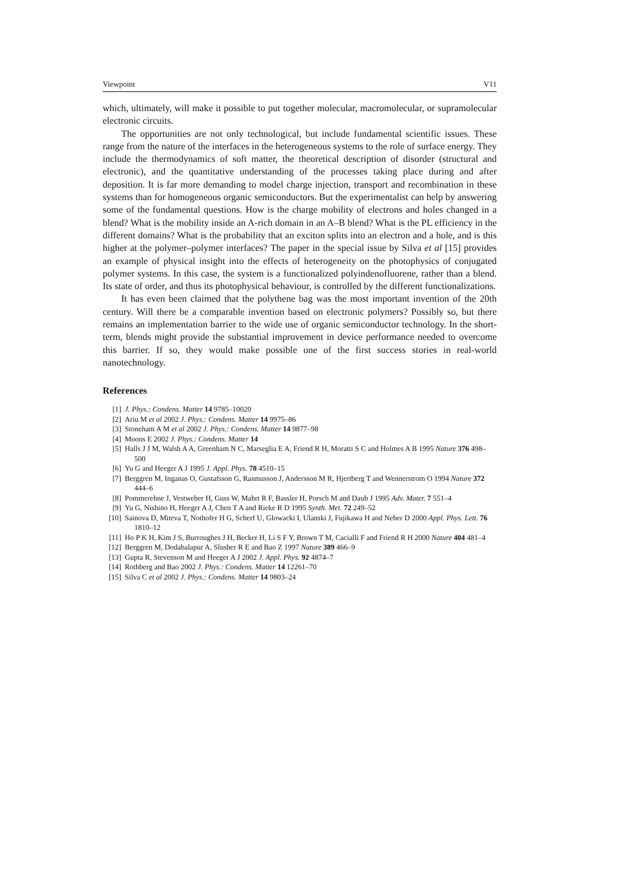Viewpoint V11
which, ultimately, will make it possible to put together molecular, macromolecular, or supramolecular electronic circuits.
The opportunities are not only technological, but include fundamental scientific issues. These range from the nature of the interfaces in the heterogeneous systems to the role of surface energy. They include the thermodynamics of soft matter, the theoretical description of disorder (structural and electronic), and the quantitative understanding of the processes taking place during and after deposition. It is far more demanding to model charge injection, transport and recombination in these systems than for homogeneous organic semiconductors. But the experimentalist can help by answering some of the fundamental questions. How is the charge mobility of electrons and holes changed in a blend? What is the mobility inside an A-rich domain in an A–B blend? What is the PL efficiency in the different domains? What is the probability that an exciton splits into an electron and a hole, and is this higher at the polymer–polymer interfaces? The paper in the special issue by Silva et al [15] provides an example of physical insight into the effects of heterogeneity on the photophysics of conjugated polymer systems. In this case, the system is a functionalized polyindenofluorene, rather than a blend. Its state of order, and thus its photophysical behaviour, is controlled by the different functionalizations.
It has even been claimed that the polythene bag was the most important invention of the 20th century. Will there be a comparable invention based on electronic polymers? Possibly so, but there remains an implementation barrier to the wide use of organic semiconductor technology. In the short-term, blends might provide the substantial improvement in device performance needed to overcome this barrier. If so, they would make possible one of the first success stories in real-world nanotechnology.
References
[1] J. Phys.: Condens. Matter 14 9785–10020
[2] Ariu M et al 2002 J. Phys.: Condens. Matter 14 9975–86
[3] Stoneham A M et al 2002 J. Phys.: Condens. Matter 14 9877–98
[4] Moons E 2002 J. Phys.: Condens. Matter 14
[5] Halls J J M, Walsh A A, Greenham N C, Marseglia E A, Friend R H, Moratti S C and Holmes A B 1995 Nature 376 498–500
[6] Yu G and Heeger A J 1995 J. Appl. Phys. 78 4510–15
[7] Berggren M, Inganas O, Gustafsson G, Rasmusson J, Andersson M R, Hjertberg T and Wennerstrom O 1994 Nature 372 444–6
[8] Pommerehne J, Vestweber H, Guss W, Mahrt R F, Bassler H, Porsch M and Daub J 1995 Adv. Mater. 7 551–4
[9] Yu G, Nishino H, Heeger A J, Chen T A and Rieke R D 1995 Synth. Met. 72 249–52
[10] Sainova D, Miteva T, Nothofer H G, Scherf U, Glowacki I, Ulanski J, Fujikawa H and Neher D 2000 Appl. Phys. Lett. 76 1810–12
[11] Ho P K H, Kim J S, Burroughes J H, Becker H, Li S F Y, Brown T M, Cacialli F and Friend R H 2000 Nature 404 481–4
[12] Berggren M, Dodabalapur A, Slusher R E and Bao Z 1997 Nature 389 466–9
[13] Gupta R, Stevenson M and Heeger A J 2002 J. Appl. Phys. 92 4874–7
[14] Rothberg and Bao 2002 J. Phys.: Condens. Matter 14 12261–70
[15] Silva C et al 2002 J. Phys.: Condens. Matter 14 9803–24